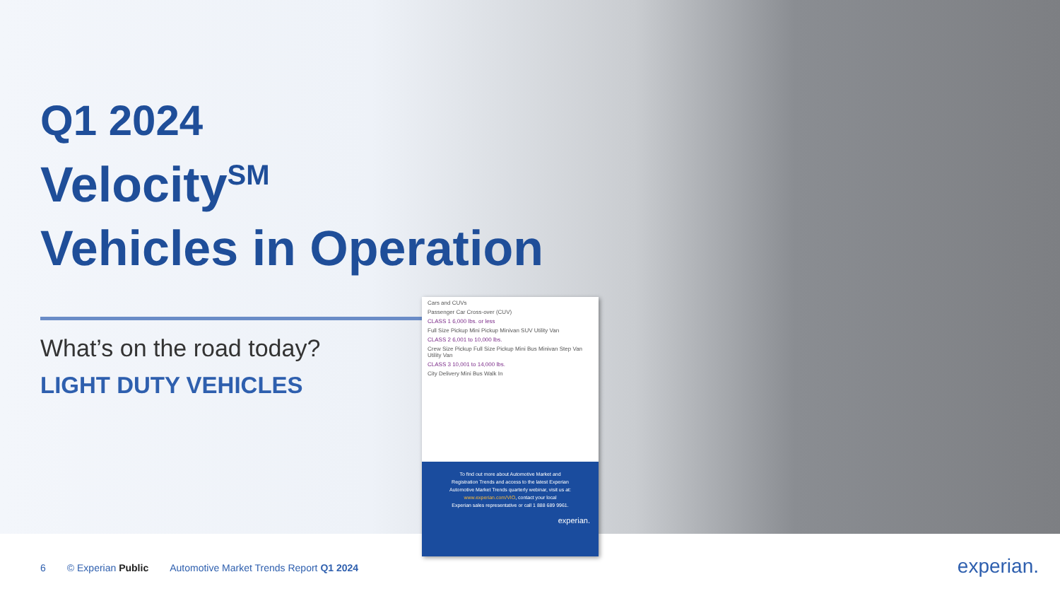Q1 2024
Velocity<sup>SM</sup>
Vehicles in Operation
What’s on the road today?
LIGHT DUTY VEHICLES
Cars and CUVs
Passenger Car Cross-over (CUV)
CLASS 1 6,000 lbs. or less
Full Size Pickup Mini Pickup Minivan SUV Utility Van
CLASS 2 6,001 to 10,000 lbs.
Crew Size Pickup Full Size Pickup Mini Bus Minivan Step Van Utility Van
CLASS 3 10,001 to 14,000 lbs.
City Delivery Mini Bus Walk In
To find out more about Automotive Market and
Registration Trends and access to the latest Experian
Automotive Market Trends quarterly webinar, visit us at:
www.experian.com/VIO, contact your local
Experian sales representative or call 1 888 689 9961.
experian.
6 © Experian Public Automotive Market Trends Report Q1 2024
experian.